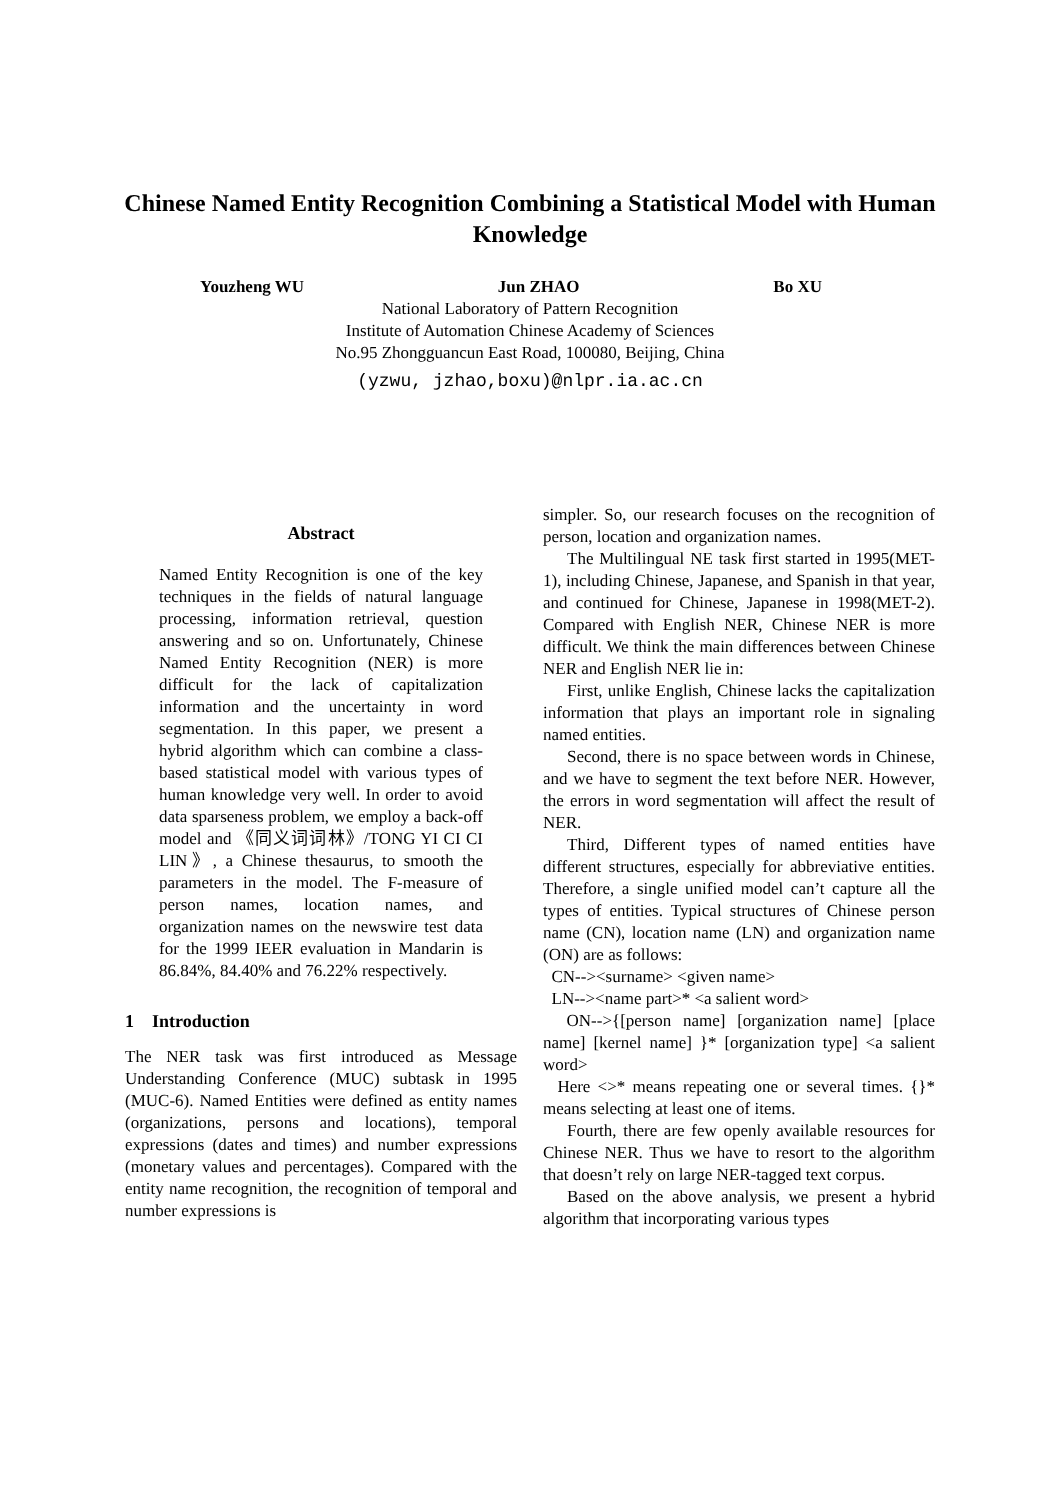Chinese Named Entity Recognition Combining a Statistical Model with Human Knowledge
Youzheng WU Jun ZHAO Bo XU
National Laboratory of Pattern Recognition
Institute of Automation Chinese Academy of Sciences
No.95 Zhongguancun East Road, 100080, Beijing, China
(yzwu, jzhao,boxu)@nlpr.ia.ac.cn
Abstract
Named Entity Recognition is one of the key techniques in the fields of natural language processing, information retrieval, question answering and so on. Unfortunately, Chinese Named Entity Recognition (NER) is more difficult for the lack of capitalization information and the uncertainty in word segmentation. In this paper, we present a hybrid algorithm which can combine a class-based statistical model with various types of human knowledge very well. In order to avoid data sparseness problem, we employ a back-off model and 《同义词词林》/TONG YI CI CI LIN》, a Chinese thesaurus, to smooth the parameters in the model. The F-measure of person names, location names, and organization names on the newswire test data for the 1999 IEER evaluation in Mandarin is 86.84%, 84.40% and 76.22% respectively.
1 Introduction
The NER task was first introduced as Message Understanding Conference (MUC) subtask in 1995 (MUC-6). Named Entities were defined as entity names (organizations, persons and locations), temporal expressions (dates and times) and number expressions (monetary values and percentages). Compared with the entity name recognition, the recognition of temporal and number expressions is
simpler. So, our research focuses on the recognition of person, location and organization names.
The Multilingual NE task first started in 1995(MET-1), including Chinese, Japanese, and Spanish in that year, and continued for Chinese, Japanese in 1998(MET-2). Compared with English NER, Chinese NER is more difficult. We think the main differences between Chinese NER and English NER lie in:
First, unlike English, Chinese lacks the capitalization information that plays an important role in signaling named entities.
Second, there is no space between words in Chinese, and we have to segment the text before NER. However, the errors in word segmentation will affect the result of NER.
Third, Different types of named entities have different structures, especially for abbreviative entities. Therefore, a single unified model can’t capture all the types of entities. Typical structures of Chinese person name (CN), location name (LN) and organization name (ON) are as follows:
CN--><surname> <given name>
LN--><name part>* <a salient word>
ON-->{[person name] [organization name] [place name] [kernel name] }* [organization type] <a salient word>
Here <>* means repeating one or several times. {}* means selecting at least one of items.
Fourth, there are few openly available resources for Chinese NER. Thus we have to resort to the algorithm that doesn’t rely on large NER-tagged text corpus.
Based on the above analysis, we present a hybrid algorithm that incorporating various types